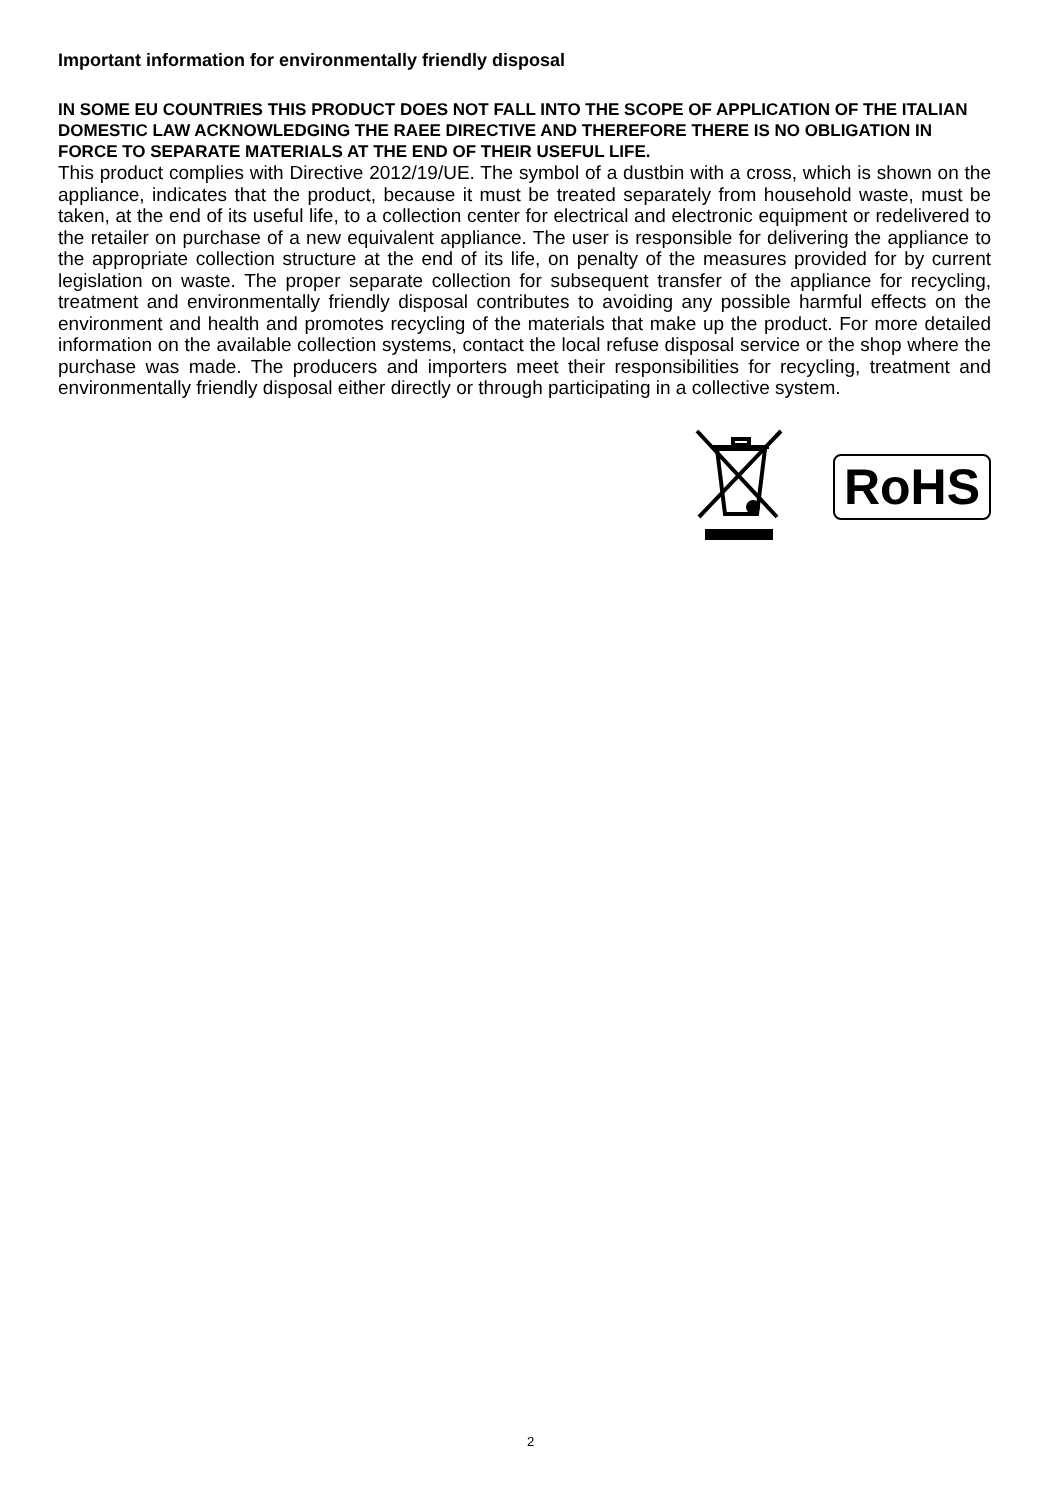Important information for environmentally friendly disposal
IN SOME EU COUNTRIES THIS PRODUCT DOES NOT FALL INTO THE SCOPE OF APPLICATION OF THE ITALIAN DOMESTIC LAW ACKNOWLEDGING THE RAEE DIRECTIVE AND THEREFORE THERE IS NO OBLIGATION IN FORCE TO SEPARATE MATERIALS AT THE END OF THEIR USEFUL LIFE.
This product complies with Directive 2012/19/UE. The symbol of a dustbin with a cross, which is shown on the appliance, indicates that the product, because it must be treated separately from household waste, must be taken, at the end of its useful life, to a collection center for electrical and electronic equipment or redelivered to the retailer on purchase of a new equivalent appliance. The user is responsible for delivering the appliance to the appropriate collection structure at the end of its life, on penalty of the measures provided for by current legislation on waste. The proper separate collection for subsequent transfer of the appliance for recycling, treatment and environmentally friendly disposal contributes to avoiding any possible harmful effects on the environment and health and promotes recycling of the materials that make up the product. For more detailed information on the available collection systems, contact the local refuse disposal service or the shop where the purchase was made. The producers and importers meet their responsibilities for recycling, treatment and environmentally friendly disposal either directly or through participating in a collective system.
RoHS
2